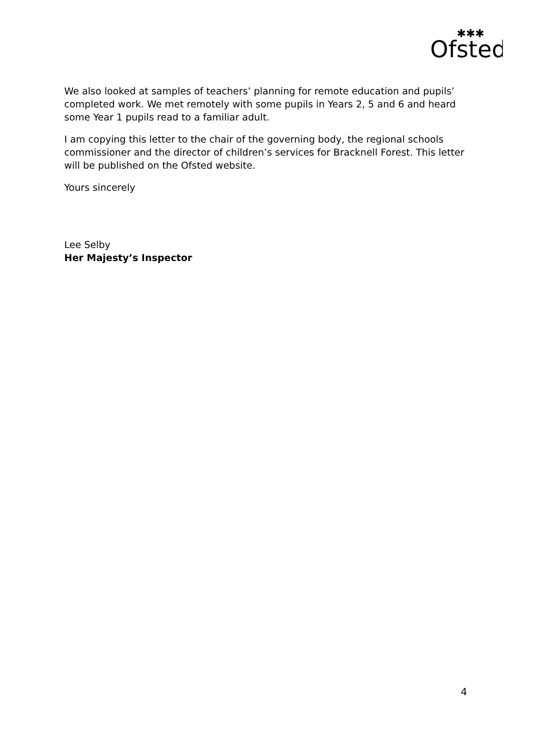Ofsted
✱✱✱
We also looked at samples of teachers’ planning for remote education and pupils’ completed work. We met remotely with some pupils in Years 2, 5 and 6 and heard some Year 1 pupils read to a familiar adult.
I am copying this letter to the chair of the governing body, the regional schools commissioner and the director of children’s services for Bracknell Forest. This letter will be published on the Ofsted website.
Yours sincerely
Lee Selby
Her Majesty’s Inspector
4